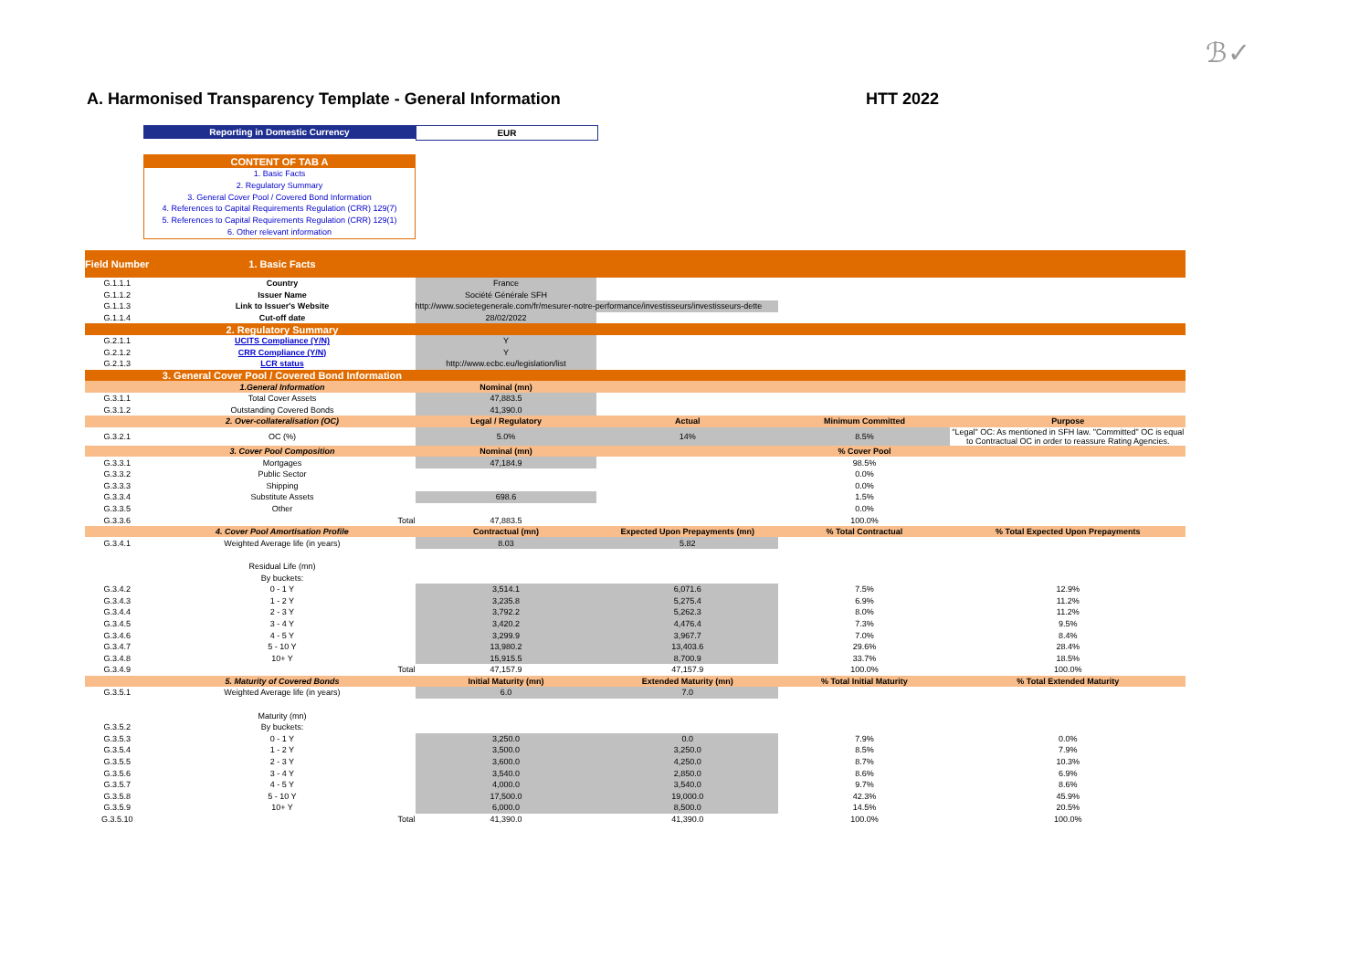ℬ✓
A. Harmonised Transparency Template - General Information
HTT 2022
Reporting in Domestic Currency EUR
CONTENT OF TAB A
1. Basic Facts
2. Regulatory Summary
3. General Cover Pool / Covered Bond Information
4. References to Capital Requirements Regulation (CRR) 129(7)
5. References to Capital Requirements Regulation (CRR) 129(1)
6. Other relevant information
| Field Number | 1. Basic Facts | | | | |
| G.1.1.1 | Country | France | | | |
| G.1.1.2 | Issuer Name | Société Générale SFH | | | |
| G.1.1.3 | Link to Issuer's Website | http://www.societegenerale.com/fr/mesurer-notre-performance/investisseurs/investisseurs-dette | | | |
| G.1.1.4 | Cut-off date | 28/02/2022 | | | |
| | 2. Regulatory Summary | | | | |
| G.2.1.1 | UCITS Compliance (Y/N) | Y | | | |
| G.2.1.2 | CRR Compliance (Y/N) | Y | | | |
| G.2.1.3 | LCR status | http://www.ecbc.eu/legislation/list | | | |
| | 3. General Cover Pool / Covered Bond Information | | | | |
| | 1.General Information | Nominal (mn) | | | |
| G.3.1.1 | Total Cover Assets | 47,883.5 | | | |
| G.3.1.2 | Outstanding Covered Bonds | 41,390.0 | | | |
| | 2. Over-collateralisation (OC) | Legal / Regulatory | Actual | Minimum Committed | Purpose |
| G.3.2.1 | OC (%) | 5.0% | 14% | 8.5% | "Legal" OC: As mentioned in SFH law. "Committed" OC is equal to Contractual OC in order to reassure Rating Agencies. |
| | 3. Cover Pool Composition | Nominal (mn) | | % Cover Pool | |
| G.3.3.1 | Mortgages | 47,184.9 | | 98.5% | |
| G.3.3.2 | Public Sector | | | 0.0% | |
| G.3.3.3 | Shipping | | | 0.0% | |
| G.3.3.4 | Substitute Assets | 698.6 | | 1.5% | |
| G.3.3.5 | Other | | | 0.0% | |
| G.3.3.6 | Total | 47,883.5 | | 100.0% | |
| | 4. Cover Pool Amortisation Profile | Contractual (mn) | Expected Upon Prepayments (mn) | % Total Contractual | % Total Expected Upon Prepayments |
| G.3.4.1 | Weighted Average life (in years) | 8.03 | 5.82 | | |
| | Residual Life (mn) | | | | |
| | By buckets: | | | | |
| G.3.4.2 | 0 - 1 Y | 3,514.1 | 6,071.6 | 7.5% | 12.9% |
| G.3.4.3 | 1 - 2 Y | 3,235.8 | 5,275.4 | 6.9% | 11.2% |
| G.3.4.4 | 2 - 3 Y | 3,792.2 | 5,262.3 | 8.0% | 11.2% |
| G.3.4.5 | 3 - 4 Y | 3,420.2 | 4,476.4 | 7.3% | 9.5% |
| G.3.4.6 | 4 - 5 Y | 3,299.9 | 3,967.7 | 7.0% | 8.4% |
| G.3.4.7 | 5 - 10 Y | 13,980.2 | 13,403.6 | 29.6% | 28.4% |
| G.3.4.8 | 10+ Y | 15,915.5 | 8,700.9 | 33.7% | 18.5% |
| G.3.4.9 | Total | 47,157.9 | 47,157.9 | 100.0% | 100.0% |
| | 5. Maturity of Covered Bonds | Initial Maturity (mn) | Extended Maturity (mn) | % Total Initial Maturity | % Total Extended Maturity |
| G.3.5.1 | Weighted Average life (in years) | 6.0 | 7.0 | | |
| | Maturity (mn) | | | | |
| G.3.5.2 | By buckets: | | | | |
| G.3.5.3 | 0 - 1 Y | 3,250.0 | 0.0 | 7.9% | 0.0% |
| G.3.5.4 | 1 - 2 Y | 3,500.0 | 3,250.0 | 8.5% | 7.9% |
| G.3.5.5 | 2 - 3 Y | 3,600.0 | 4,250.0 | 8.7% | 10.3% |
| G.3.5.6 | 3 - 4 Y | 3,540.0 | 2,850.0 | 8.6% | 6.9% |
| G.3.5.7 | 4 - 5 Y | 4,000.0 | 3,540.0 | 9.7% | 8.6% |
| G.3.5.8 | 5 - 10 Y | 17,500.0 | 19,000.0 | 42.3% | 45.9% |
| G.3.5.9 | 10+ Y | 6,000.0 | 8,500.0 | 14.5% | 20.5% |
| G.3.5.10 | Total | 41,390.0 | 41,390.0 | 100.0% | 100.0% |